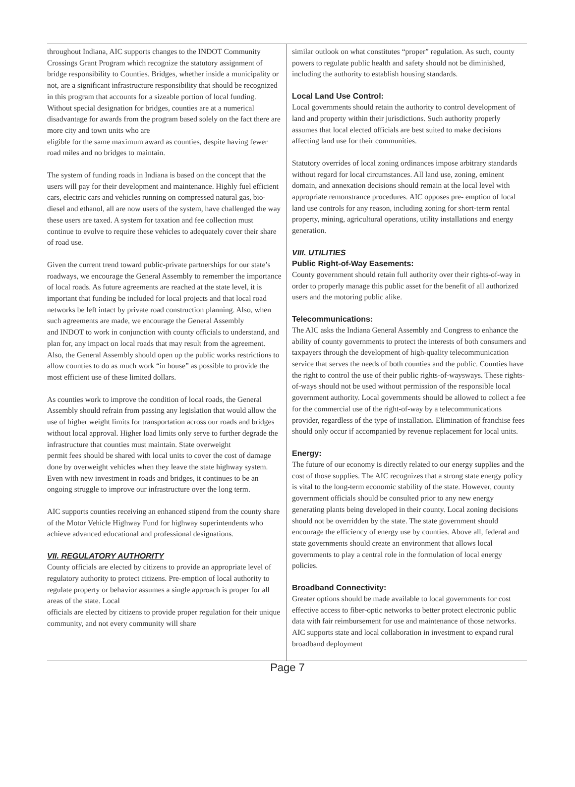throughout Indiana, AIC supports changes to the INDOT Community Crossings Grant Program which recognize the statutory assignment of bridge responsibility to Counties. Bridges, whether inside a municipality or not, are a significant infrastructure responsibility that should be recognized in this program that accounts for a sizeable portion of local funding. Without special designation for bridges, counties are at a numerical disadvantage for awards from the program based solely on the fact there are more city and town units who are
eligible for the same maximum award as counties, despite having fewer road miles and no bridges to maintain.
The system of funding roads in Indiana is based on the concept that the users will pay for their development and maintenance. Highly fuel efficient cars, electric cars and vehicles running on compressed natural gas, bio-diesel and ethanol, all are now users of the system, have challenged the way these users are taxed. A system for taxation and fee collection must continue to evolve to require these vehicles to adequately cover their share of road use.
Given the current trend toward public-private partnerships for our state’s roadways, we encourage the General Assembly to remember the importance of local roads. As future agreements are reached at the state level, it is important that funding be included for local projects and that local road networks be left intact by private road construction planning. Also, when such agreements are made, we encourage the General Assembly
and INDOT to work in conjunction with county officials to understand, and plan for, any impact on local roads that may result from the agreement. Also, the General Assembly should open up the public works restrictions to allow counties to do as much work “in house” as possible to provide the most efficient use of these limited dollars.
As counties work to improve the condition of local roads, the General Assembly should refrain from passing any legislation that would allow the use of higher weight limits for transportation across our roads and bridges without local approval. Higher load limits only serve to further degrade the infrastructure that counties must maintain. State overweight
permit fees should be shared with local units to cover the cost of damage done by overweight vehicles when they leave the state highway system. Even with new investment in roads and bridges, it continues to be an ongoing struggle to improve our infrastructure over the long term.
AIC supports counties receiving an enhanced stipend from the county share of the Motor Vehicle Highway Fund for highway superintendents who achieve advanced educational and professional designations.
VII. REGULATORY AUTHORITY
County officials are elected by citizens to provide an appropriate level of regulatory authority to protect citizens. Pre-emption of local authority to regulate property or behavior assumes a single approach is proper for all areas of the state. Local
officials are elected by citizens to provide proper regulation for their unique community, and not every community will share
similar outlook on what constitutes “proper” regulation. As such, county powers to regulate public health and safety should not be diminished, including the authority to establish housing standards.
Local Land Use Control:
Local governments should retain the authority to control development of land and property within their jurisdictions. Such authority properly assumes that local elected officials are best suited to make decisions affecting land use for their communities.
Statutory overrides of local zoning ordinances impose arbitrary standards without regard for local circumstances. All land use, zoning, eminent domain, and annexation decisions should remain at the local level with appropriate remonstrance procedures. AIC opposes pre- emption of local land use controls for any reason, including zoning for short-term rental property, mining, agricultural operations, utility installations and energy generation.
VIII. UTILITIES
Public Right-of-Way Easements:
County government should retain full authority over their rights-of-way in order to properly manage this public asset for the benefit of all authorized users and the motoring public alike.
Telecommunications:
The AIC asks the Indiana General Assembly and Congress to enhance the ability of county governments to protect the interests of both consumers and taxpayers through the development of high-quality telecommunication service that serves the needs of both counties and the public. Counties have the right to control the use of their public rights-of-waysways. These rights-of-ways should not be used without permission of the responsible local government authority. Local governments should be allowed to collect a fee for the commercial use of the right-of-way by a telecommunications provider, regardless of the type of installation. Elimination of franchise fees should only occur if accompanied by revenue replacement for local units.
Energy:
The future of our economy is directly related to our energy supplies and the cost of those supplies. The AIC recognizes that a strong state energy policy is vital to the long-term economic stability of the state. However, county government officials should be consulted prior to any new energy generating plants being developed in their county. Local zoning decisions should not be overridden by the state. The state government should encourage the efficiency of energy use by counties. Above all, federal and state governments should create an environment that allows local governments to play a central role in the formulation of local energy policies.
Broadband Connectivity:
Greater options should be made available to local governments for cost effective access to fiber-optic networks to better protect electronic public data with fair reimbursement for use and maintenance of those networks. AIC supports state and local collaboration in investment to expand rural broadband deployment
Page 7